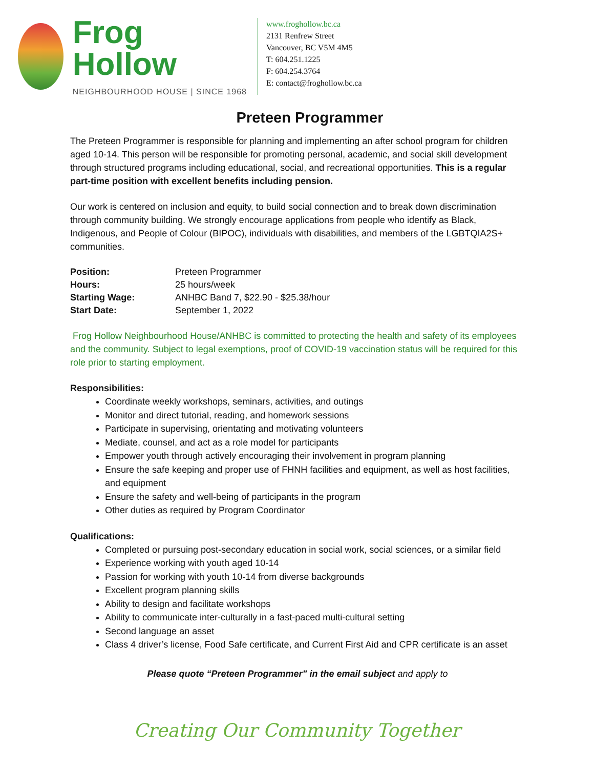Frog Hollow
NEIGHBOURHOOD HOUSE | SINCE 1968
www.froghollow.bc.ca
2131 Renfrew Street
Vancouver, BC V5M 4M5
T: 604.251.1225
F: 604.254.3764
E: contact@froghollow.bc.ca
Preteen Programmer
The Preteen Programmer is responsible for planning and implementing an after school program for children aged 10-14. This person will be responsible for promoting personal, academic, and social skill development through structured programs including educational, social, and recreational opportunities. This is a regular part-time position with excellent benefits including pension.
Our work is centered on inclusion and equity, to build social connection and to break down discrimination through community building. We strongly encourage applications from people who identify as Black, Indigenous, and People of Colour (BIPOC), individuals with disabilities, and members of the LGBTQIA2S+ communities.
| Position: | Preteen Programmer |
| Hours: | 25 hours/week |
| Starting Wage: | ANHBC Band 7, $22.90 - $25.38/hour |
| Start Date: | September 1, 2022 |
Frog Hollow Neighbourhood House/ANHBC is committed to protecting the health and safety of its employees and the community. Subject to legal exemptions, proof of COVID-19 vaccination status will be required for this role prior to starting employment.
Responsibilities:
Coordinate weekly workshops, seminars, activities, and outings
Monitor and direct tutorial, reading, and homework sessions
Participate in supervising, orientating and motivating volunteers
Mediate, counsel, and act as a role model for participants
Empower youth through actively encouraging their involvement in program planning
Ensure the safe keeping and proper use of FHNH facilities and equipment, as well as host facilities, and equipment
Ensure the safety and well-being of participants in the program
Other duties as required by Program Coordinator
Qualifications:
Completed or pursuing post-secondary education in social work, social sciences, or a similar field
Experience working with youth aged 10-14
Passion for working with youth 10-14 from diverse backgrounds
Excellent program planning skills
Ability to design and facilitate workshops
Ability to communicate inter-culturally in a fast-paced multi-cultural setting
Second language an asset
Class 4 driver’s license, Food Safe certificate, and Current First Aid and CPR certificate is an asset
Please quote “Preteen Programmer” in the email subject and apply to
Creating Our Community Together